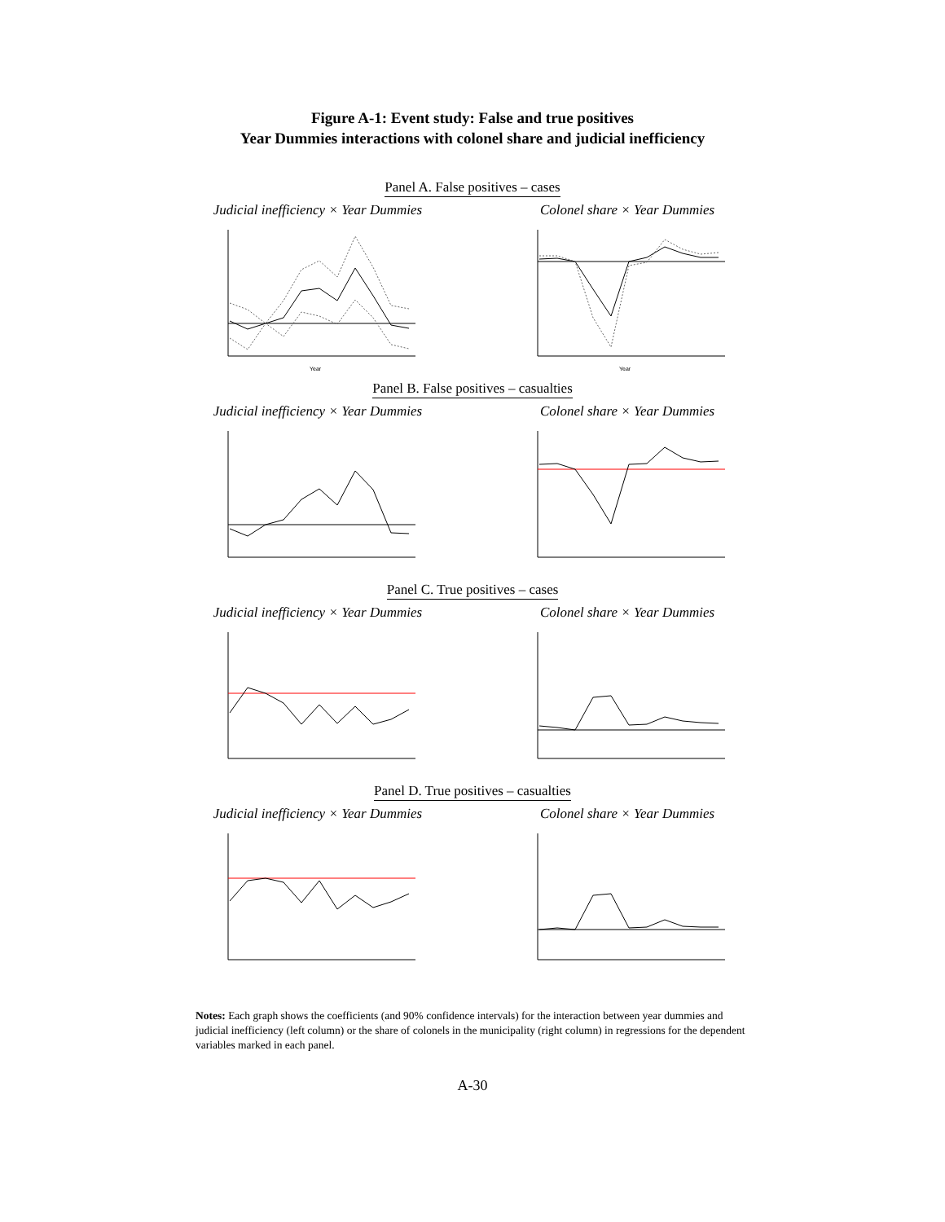Figure A-1: Event study: False and true positives
Year Dummies interactions with colonel share and judicial inefficiency
Panel A. False positives – cases
Judicial inefficiency × Year Dummies
Year
Colonel share × Year Dummies
Year
Panel B. False positives – casualties
Judicial inefficiency × Year Dummies
Colonel share × Year Dummies
Panel C. True positives – cases
Judicial inefficiency × Year Dummies
Colonel share × Year Dummies
Panel D. True positives – casualties
Judicial inefficiency × Year Dummies
Colonel share × Year Dummies
Notes: Each graph shows the coefficients (and 90% confidence intervals) for the interaction between year dummies and judicial inefficiency (left column) or the share of colonels in the municipality (right column) in regressions for the dependent variables marked in each panel.
A-30